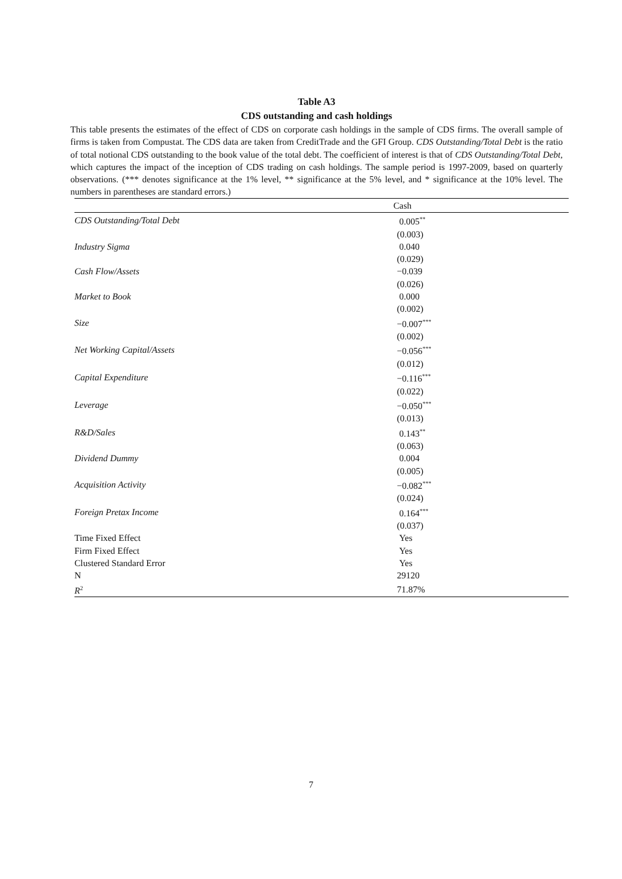Table A3
CDS outstanding and cash holdings
This table presents the estimates of the effect of CDS on corporate cash holdings in the sample of CDS firms. The overall sample of firms is taken from Compustat. The CDS data are taken from CreditTrade and the GFI Group. CDS Outstanding/Total Debt is the ratio of total notional CDS outstanding to the book value of the total debt. The coefficient of interest is that of CDS Outstanding/Total Debt, which captures the impact of the inception of CDS trading on cash holdings. The sample period is 1997-2009, based on quarterly observations. (*** denotes significance at the 1% level, ** significance at the 5% level, and * significance at the 10% level. The numbers in parentheses are standard errors.)
| | Cash |
| --- | --- |
| CDS Outstanding/Total Debt | 0.005<sup>**</sup> |
| | (0.003) |
| Industry Sigma | 0.040 |
| | (0.029) |
| Cash Flow/Assets | −0.039 |
| | (0.026) |
| Market to Book | 0.000 |
| | (0.002) |
| Size | −0.007<sup>***</sup> |
| | (0.002) |
| Net Working Capital/Assets | −0.056<sup>***</sup> |
| | (0.012) |
| Capital Expenditure | −0.116<sup>***</sup> |
| | (0.022) |
| Leverage | −0.050<sup>***</sup> |
| | (0.013) |
| R&D/Sales | 0.143<sup>**</sup> |
| | (0.063) |
| Dividend Dummy | 0.004 |
| | (0.005) |
| Acquisition Activity | −0.082<sup>***</sup> |
| | (0.024) |
| Foreign Pretax Income | 0.164<sup>***</sup> |
| | (0.037) |
| Time Fixed Effect | Yes |
| Firm Fixed Effect | Yes |
| Clustered Standard Error | Yes |
| N | 29120 |
| R<sup>2</sup> | 71.87% |
7